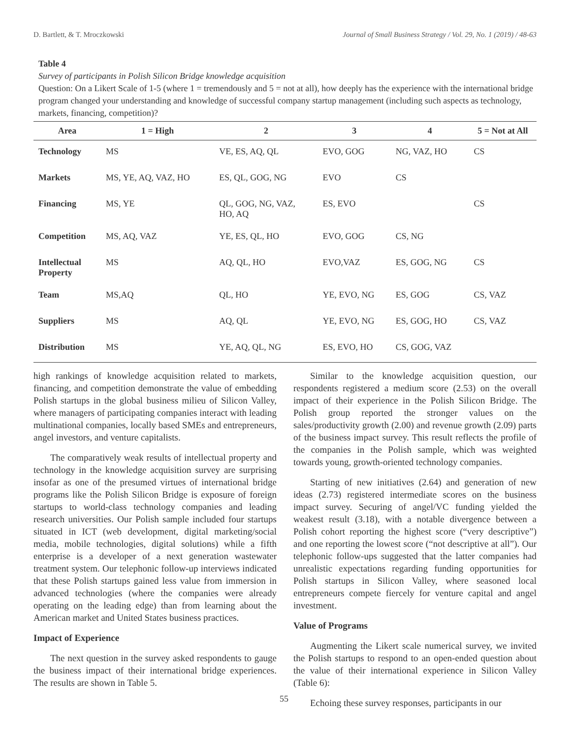D. Bartlett, & T. Mroczkowski Journal of Small Business Strategy / Vol. 29, No. 1 (2019) / 48-63
Table 4
Survey of participants in Polish Silicon Bridge knowledge acquisition
Question: On a Likert Scale of 1-5 (where 1 = tremendously and 5 = not at all), how deeply has the experience with the international bridge program changed your understanding and knowledge of successful company startup management (including such aspects as technology, markets, financing, competition)?
| Area | 1 = High | 2 | 3 | 4 | 5 = Not at All |
| --- | --- | --- | --- | --- | --- |
| Technology | MS | VE, ES, AQ, QL | EVO, GOG | NG, VAZ, HO | CS |
| Markets | MS, YE, AQ, VAZ, HO | ES, QL, GOG, NG | EVO | CS | |
| Financing | MS, YE | QL, GOG, NG, VAZ, HO, AQ | ES, EVO | | CS |
| Competition | MS, AQ, VAZ | YE, ES, QL, HO | EVO, GOG | CS, NG | |
| Intellectual Property | MS | AQ, QL, HO | EVO,VAZ | ES, GOG, NG | CS |
| Team | MS,AQ | QL, HO | YE, EVO, NG | ES, GOG | CS, VAZ |
| Suppliers | MS | AQ, QL | YE, EVO, NG | ES, GOG, HO | CS, VAZ |
| Distribution | MS | YE, AQ, QL, NG | ES, EVO, HO | CS, GOG, VAZ | |
high rankings of knowledge acquisition related to markets, financing, and competition demonstrate the value of embedding Polish startups in the global business milieu of Silicon Valley, where managers of participating companies interact with leading multinational companies, locally based SMEs and entrepreneurs, angel investors, and venture capitalists.
The comparatively weak results of intellectual property and technology in the knowledge acquisition survey are surprising insofar as one of the presumed virtues of international bridge programs like the Polish Silicon Bridge is exposure of foreign startups to world-class technology companies and leading research universities. Our Polish sample included four startups situated in ICT (web development, digital marketing/social media, mobile technologies, digital solutions) while a fifth enterprise is a developer of a next generation wastewater treatment system. Our telephonic follow-up interviews indicated that these Polish startups gained less value from immersion in advanced technologies (where the companies were already operating on the leading edge) than from learning about the American market and United States business practices.
Impact of Experience
The next question in the survey asked respondents to gauge the business impact of their international bridge experiences. The results are shown in Table 5.
Similar to the knowledge acquisition question, our respondents registered a medium score (2.53) on the overall impact of their experience in the Polish Silicon Bridge. The Polish group reported the stronger values on the sales/productivity growth (2.00) and revenue growth (2.09) parts of the business impact survey. This result reflects the profile of the companies in the Polish sample, which was weighted towards young, growth-oriented technology companies.
Starting of new initiatives (2.64) and generation of new ideas (2.73) registered intermediate scores on the business impact survey. Securing of angel/VC funding yielded the weakest result (3.18), with a notable divergence between a Polish cohort reporting the highest score (“very descriptive”) and one reporting the lowest score (“not descriptive at all”). Our telephonic follow-ups suggested that the latter companies had unrealistic expectations regarding funding opportunities for Polish startups in Silicon Valley, where seasoned local entrepreneurs compete fiercely for venture capital and angel investment.
Value of Programs
Augmenting the Likert scale numerical survey, we invited the Polish startups to respond to an open-ended question about the value of their international experience in Silicon Valley (Table 6):
Echoing these survey responses, participants in our
55